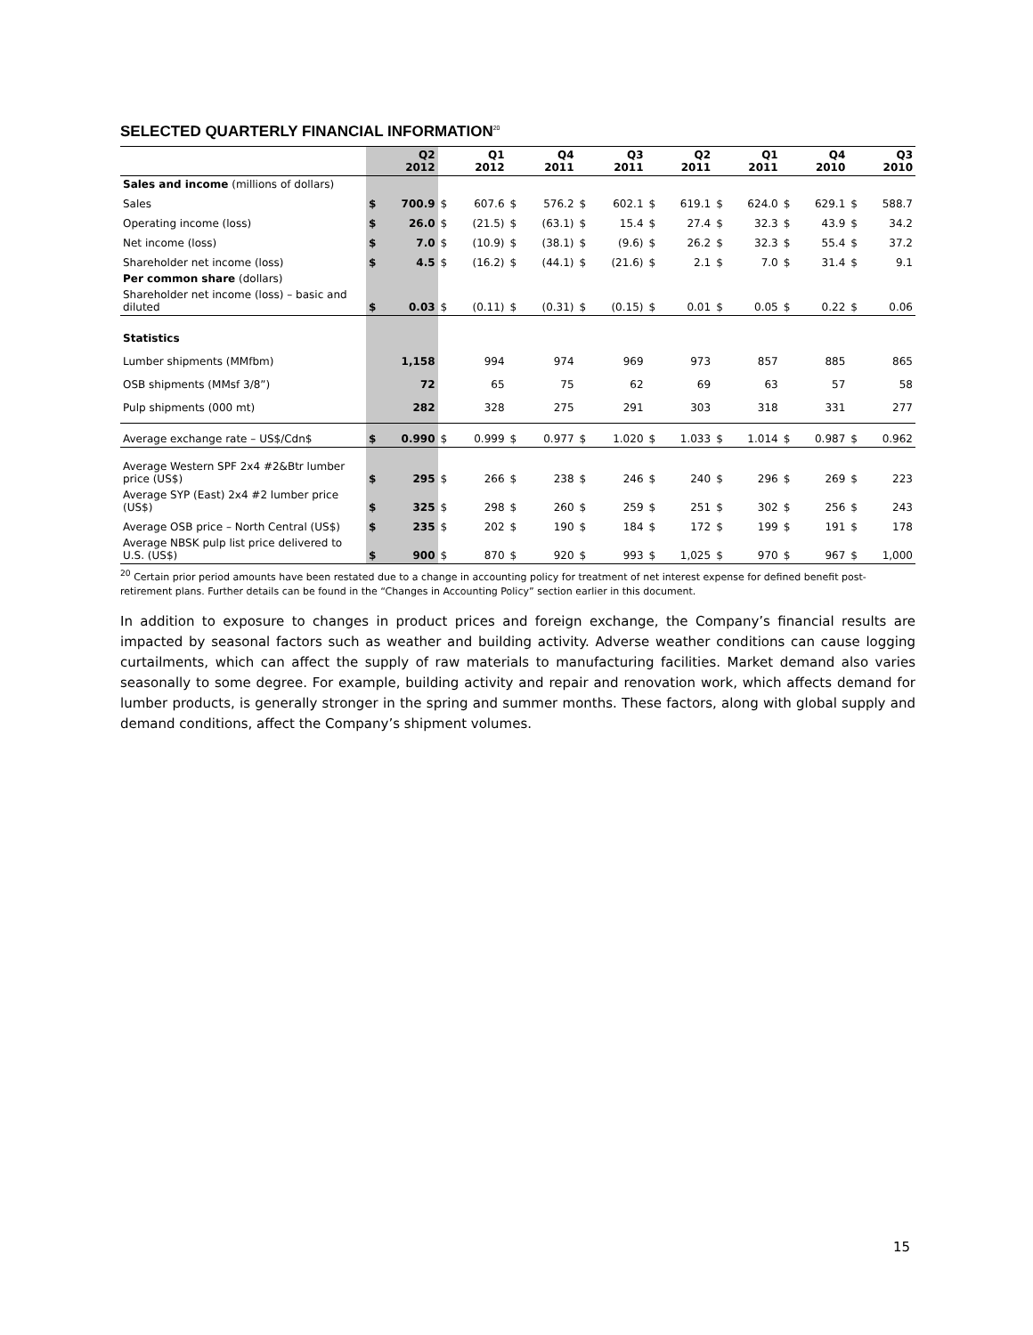SELECTED QUARTERLY FINANCIAL INFORMATION<sup>20</sup>
| | Q2 2012 | | Q1 2012 | | Q4 2011 | | Q3 2011 | | Q2 2011 | | Q1 2011 | | Q4 2010 | | Q3 2010 | |
| --- | --- | --- | --- | --- | --- | --- | --- | --- | --- | --- | --- | --- | --- | --- | --- | --- |
| Sales and income (millions of dollars) | | | | | | | | | | | | | | | | |
| Sales | $ | 700.9 | $ | 607.6 | $ | 576.2 | $ | 602.1 | $ | 619.1 | $ | 624.0 | $ | 629.1 | $ | 588.7 |
| Operating income (loss) | $ | 26.0 | $ | (21.5) | $ | (63.1) | $ | 15.4 | $ | 27.4 | $ | 32.3 | $ | 43.9 | $ | 34.2 |
| Net income (loss) | $ | 7.0 | $ | (10.9) | $ | (38.1) | $ | (9.6) | $ | 26.2 | $ | 32.3 | $ | 55.4 | $ | 37.2 |
| Shareholder net income (loss) | $ | 4.5 | $ | (16.2) | $ | (44.1) | $ | (21.6) | $ | 2.1 | $ | 7.0 | $ | 31.4 | $ | 9.1 |
| Per common share (dollars) | | | | | | | | | | | | | | | | |
| Shareholder net income (loss) – basic and diluted | $ | 0.03 | $ | (0.11) | $ | (0.31) | $ | (0.15) | $ | 0.01 | $ | 0.05 | $ | 0.22 | $ | 0.06 |
| Statistics | | | | | | | | | | | | | | | | |
| Lumber shipments (MMfbm) | | 1,158 | | 994 | | 974 | | 969 | | 973 | | 857 | | 885 | | 865 |
| OSB shipments (MMsf 3/8”) | | 72 | | 65 | | 75 | | 62 | | 69 | | 63 | | 57 | | 58 |
| Pulp shipments (000 mt) | | 282 | | 328 | | 275 | | 291 | | 303 | | 318 | | 331 | | 277 |
| Average exchange rate – US$/Cdn$ | $ | 0.990 | $ | 0.999 | $ | 0.977 | $ | 1.020 | $ | 1.033 | $ | 1.014 | $ | 0.987 | $ | 0.962 |
| Average Western SPF 2x4 #2&Btr lumber price (US$) | $ | 295 | $ | 266 | $ | 238 | $ | 246 | $ | 240 | $ | 296 | $ | 269 | $ | 223 |
| Average SYP (East) 2x4 #2 lumber price (US$) | $ | 325 | $ | 298 | $ | 260 | $ | 259 | $ | 251 | $ | 302 | $ | 256 | $ | 243 |
| Average OSB price – North Central (US$) | $ | 235 | $ | 202 | $ | 190 | $ | 184 | $ | 172 | $ | 199 | $ | 191 | $ | 178 |
| Average NBSK pulp list price delivered to U.S. (US$) | $ | 900 | $ | 870 | $ | 920 | $ | 993 | $ | 1,025 | $ | 970 | $ | 967 | $ | 1,000 |
<sup>20</sup> Certain prior period amounts have been restated due to a change in accounting policy for treatment of net interest expense for defined benefit post-retirement plans. Further details can be found in the “Changes in Accounting Policy” section earlier in this document.
In addition to exposure to changes in product prices and foreign exchange, the Company’s financial results are impacted by seasonal factors such as weather and building activity. Adverse weather conditions can cause logging curtailments, which can affect the supply of raw materials to manufacturing facilities. Market demand also varies seasonally to some degree. For example, building activity and repair and renovation work, which affects demand for lumber products, is generally stronger in the spring and summer months. These factors, along with global supply and demand conditions, affect the Company’s shipment volumes.
15